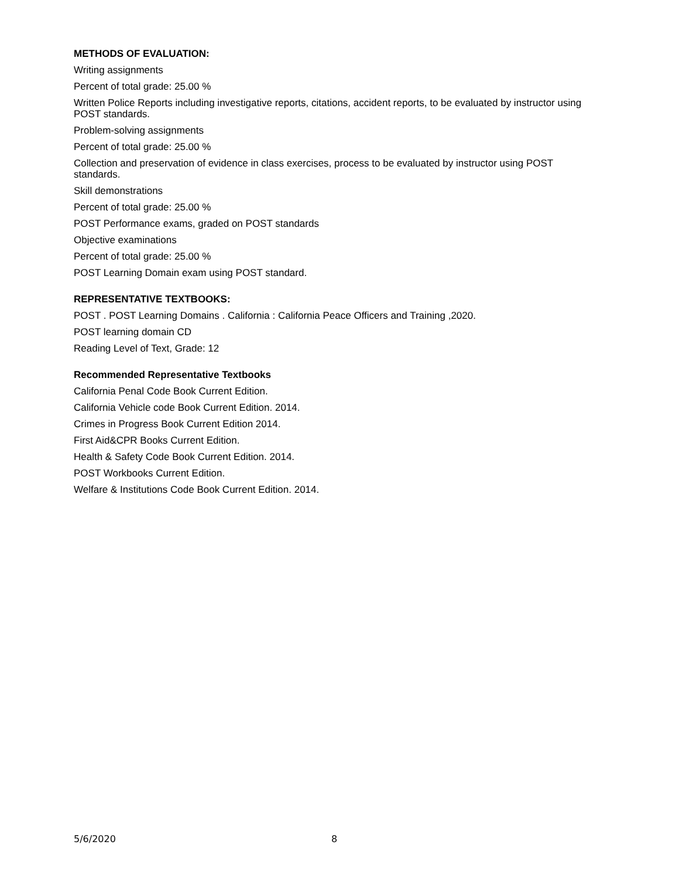METHODS OF EVALUATION:
Writing assignments
Percent of total grade: 25.00 %
Written Police Reports including investigative reports, citations, accident reports, to be evaluated by instructor using POST standards.
Problem-solving assignments
Percent of total grade: 25.00 %
Collection and preservation of evidence in class exercises, process to be evaluated by instructor using POST standards.
Skill demonstrations
Percent of total grade: 25.00 %
POST Performance exams, graded on POST standards
Objective examinations
Percent of total grade: 25.00 %
POST Learning Domain exam using POST standard.
REPRESENTATIVE TEXTBOOKS:
POST . POST Learning Domains . California : California Peace Officers and Training ,2020.
POST learning domain CD
Reading Level of Text, Grade: 12
Recommended Representative Textbooks
California Penal Code Book Current Edition.
California Vehicle code Book Current Edition. 2014.
Crimes in Progress Book Current Edition 2014.
First Aid&CPR Books Current Edition.
Health & Safety Code Book Current Edition. 2014.
POST Workbooks Current Edition.
Welfare & Institutions Code Book Current Edition. 2014.
5/6/2020 8